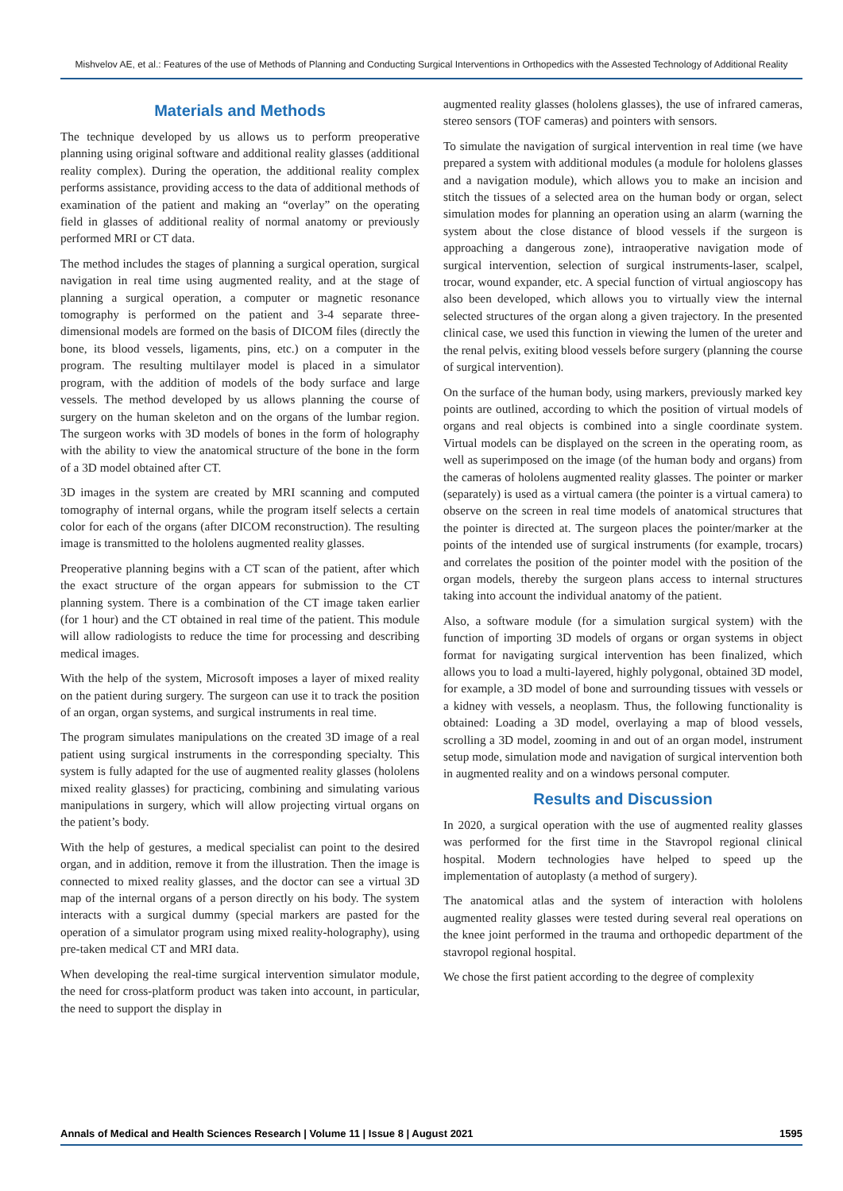Mishvelov AE, et al.: Features of the use of Methods of Planning and Conducting Surgical Interventions in Orthopedics with the Assested Technology of Additional Reality
Materials and Methods
The technique developed by us allows us to perform preoperative planning using original software and additional reality glasses (additional reality complex). During the operation, the additional reality complex performs assistance, providing access to the data of additional methods of examination of the patient and making an “overlay” on the operating field in glasses of additional reality of normal anatomy or previously performed MRI or CT data.
The method includes the stages of planning a surgical operation, surgical navigation in real time using augmented reality, and at the stage of planning a surgical operation, a computer or magnetic resonance tomography is performed on the patient and 3-4 separate three-dimensional models are formed on the basis of DICOM files (directly the bone, its blood vessels, ligaments, pins, etc.) on a computer in the program. The resulting multilayer model is placed in a simulator program, with the addition of models of the body surface and large vessels. The method developed by us allows planning the course of surgery on the human skeleton and on the organs of the lumbar region. The surgeon works with 3D models of bones in the form of holography with the ability to view the anatomical structure of the bone in the form of a 3D model obtained after CT.
3D images in the system are created by MRI scanning and computed tomography of internal organs, while the program itself selects a certain color for each of the organs (after DICOM reconstruction). The resulting image is transmitted to the hololens augmented reality glasses.
Preoperative planning begins with a CT scan of the patient, after which the exact structure of the organ appears for submission to the CT planning system. There is a combination of the CT image taken earlier (for 1 hour) and the CT obtained in real time of the patient. This module will allow radiologists to reduce the time for processing and describing medical images.
With the help of the system, Microsoft imposes a layer of mixed reality on the patient during surgery. The surgeon can use it to track the position of an organ, organ systems, and surgical instruments in real time.
The program simulates manipulations on the created 3D image of a real patient using surgical instruments in the corresponding specialty. This system is fully adapted for the use of augmented reality glasses (hololens mixed reality glasses) for practicing, combining and simulating various manipulations in surgery, which will allow projecting virtual organs on the patient’s body.
With the help of gestures, a medical specialist can point to the desired organ, and in addition, remove it from the illustration. Then the image is connected to mixed reality glasses, and the doctor can see a virtual 3D map of the internal organs of a person directly on his body. The system interacts with a surgical dummy (special markers are pasted for the operation of a simulator program using mixed reality-holography), using pre-taken medical CT and MRI data.
When developing the real-time surgical intervention simulator module, the need for cross-platform product was taken into account, in particular, the need to support the display in
augmented reality glasses (hololens glasses), the use of infrared cameras, stereo sensors (TOF cameras) and pointers with sensors.
To simulate the navigation of surgical intervention in real time (we have prepared a system with additional modules (a module for hololens glasses and a navigation module), which allows you to make an incision and stitch the tissues of a selected area on the human body or organ, select simulation modes for planning an operation using an alarm (warning the system about the close distance of blood vessels if the surgeon is approaching a dangerous zone), intraoperative navigation mode of surgical intervention, selection of surgical instruments-laser, scalpel, trocar, wound expander, etc. A special function of virtual angioscopy has also been developed, which allows you to virtually view the internal selected structures of the organ along a given trajectory. In the presented clinical case, we used this function in viewing the lumen of the ureter and the renal pelvis, exiting blood vessels before surgery (planning the course of surgical intervention).
On the surface of the human body, using markers, previously marked key points are outlined, according to which the position of virtual models of organs and real objects is combined into a single coordinate system. Virtual models can be displayed on the screen in the operating room, as well as superimposed on the image (of the human body and organs) from the cameras of hololens augmented reality glasses. The pointer or marker (separately) is used as a virtual camera (the pointer is a virtual camera) to observe on the screen in real time models of anatomical structures that the pointer is directed at. The surgeon places the pointer/marker at the points of the intended use of surgical instruments (for example, trocars) and correlates the position of the pointer model with the position of the organ models, thereby the surgeon plans access to internal structures taking into account the individual anatomy of the patient.
Also, a software module (for a simulation surgical system) with the function of importing 3D models of organs or organ systems in object format for navigating surgical intervention has been finalized, which allows you to load a multi-layered, highly polygonal, obtained 3D model, for example, a 3D model of bone and surrounding tissues with vessels or a kidney with vessels, a neoplasm. Thus, the following functionality is obtained: Loading a 3D model, overlaying a map of blood vessels, scrolling a 3D model, zooming in and out of an organ model, instrument setup mode, simulation mode and navigation of surgical intervention both in augmented reality and on a windows personal computer.
Results and Discussion
In 2020, a surgical operation with the use of augmented reality glasses was performed for the first time in the Stavropol regional clinical hospital. Modern technologies have helped to speed up the implementation of autoplasty (a method of surgery).
The anatomical atlas and the system of interaction with hololens augmented reality glasses were tested during several real operations on the knee joint performed in the trauma and orthopedic department of the stavropol regional hospital.
We chose the first patient according to the degree of complexity
Annals of Medical and Health Sciences Research | Volume 11 | Issue 8 | August 2021 1595